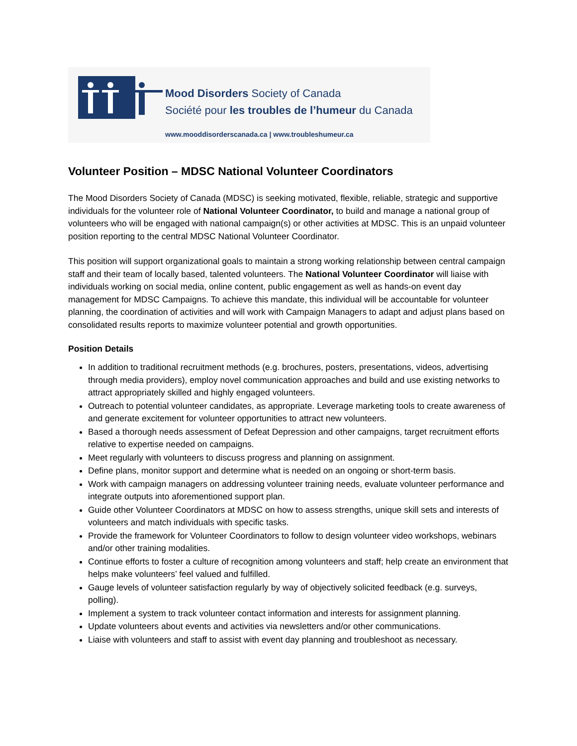Mood Disorders Society of Canada
Société pour les troubles de l’humeur du Canada
www.mooddisorderscanada.ca | www.troubleshumeur.ca
Volunteer Position – MDSC National Volunteer Coordinators
The Mood Disorders Society of Canada (MDSC) is seeking motivated, flexible, reliable, strategic and supportive individuals for the volunteer role of National Volunteer Coordinator, to build and manage a national group of volunteers who will be engaged with national campaign(s) or other activities at MDSC. This is an unpaid volunteer position reporting to the central MDSC National Volunteer Coordinator.
This position will support organizational goals to maintain a strong working relationship between central campaign staff and their team of locally based, talented volunteers. The National Volunteer Coordinator will liaise with individuals working on social media, online content, public engagement as well as hands-on event day management for MDSC Campaigns. To achieve this mandate, this individual will be accountable for volunteer planning, the coordination of activities and will work with Campaign Managers to adapt and adjust plans based on consolidated results reports to maximize volunteer potential and growth opportunities.
Position Details
In addition to traditional recruitment methods (e.g. brochures, posters, presentations, videos, advertising through media providers), employ novel communication approaches and build and use existing networks to attract appropriately skilled and highly engaged volunteers.
Outreach to potential volunteer candidates, as appropriate. Leverage marketing tools to create awareness of and generate excitement for volunteer opportunities to attract new volunteers.
Based a thorough needs assessment of Defeat Depression and other campaigns, target recruitment efforts relative to expertise needed on campaigns.
Meet regularly with volunteers to discuss progress and planning on assignment.
Define plans, monitor support and determine what is needed on an ongoing or short-term basis.
Work with campaign managers on addressing volunteer training needs, evaluate volunteer performance and integrate outputs into aforementioned support plan.
Guide other Volunteer Coordinators at MDSC on how to assess strengths, unique skill sets and interests of volunteers and match individuals with specific tasks.
Provide the framework for Volunteer Coordinators to follow to design volunteer video workshops, webinars and/or other training modalities.
Continue efforts to foster a culture of recognition among volunteers and staff; help create an environment that helps make volunteers’ feel valued and fulfilled.
Gauge levels of volunteer satisfaction regularly by way of objectively solicited feedback (e.g. surveys, polling).
Implement a system to track volunteer contact information and interests for assignment planning.
Update volunteers about events and activities via newsletters and/or other communications.
Liaise with volunteers and staff to assist with event day planning and troubleshoot as necessary.